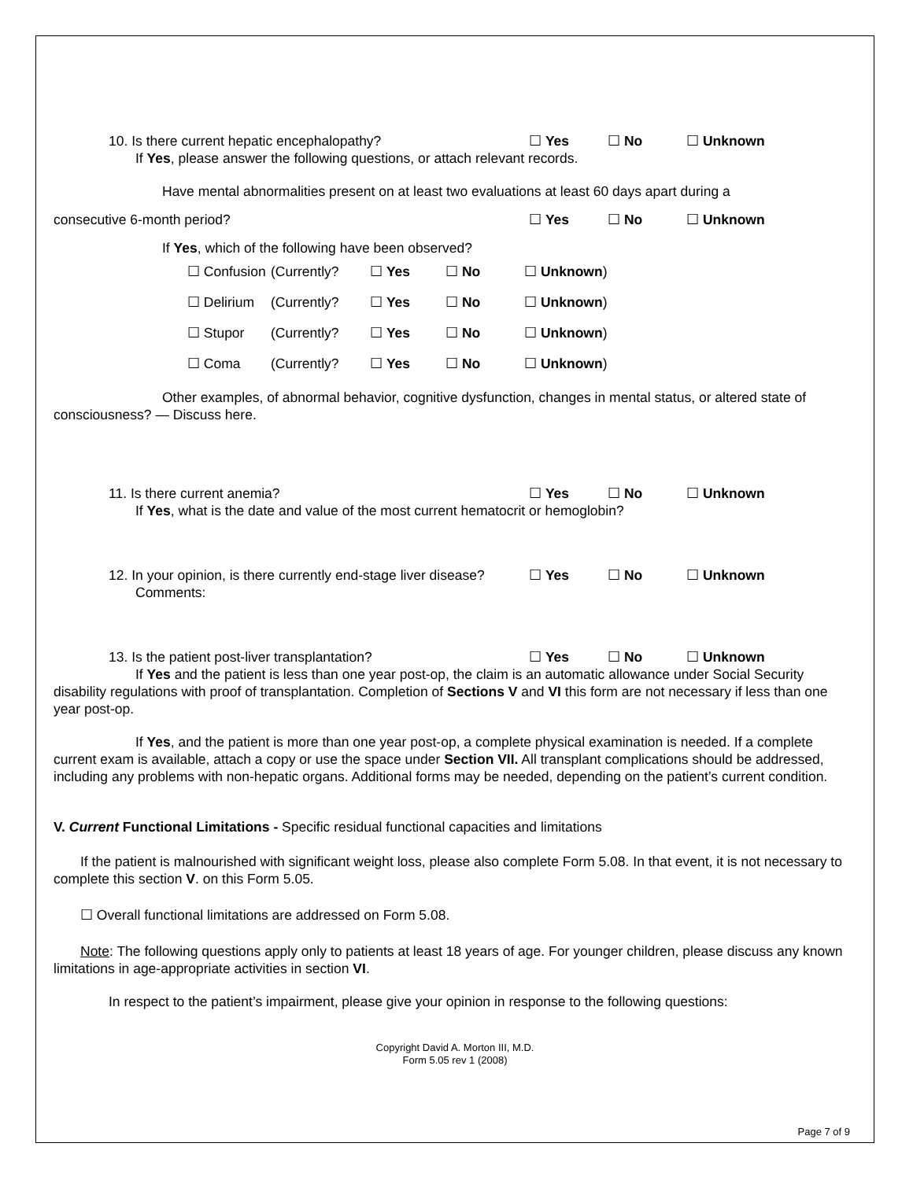10. Is there current hepatic encephalopathy? ☐ Yes ☐ No ☐ Unknown
If Yes, please answer the following questions, or attach relevant records.
Have mental abnormalities present on at least two evaluations at least 60 days apart during a
consecutive 6-month period? ☐ Yes ☐ No ☐ Unknown
If Yes, which of the following have been observed?
| ☐ Confusion | (Currently? | ☐ Yes | ☐ No | ☐ Unknown ) |
| ☐ Delirium | (Currently? | ☐ Yes | ☐ No | ☐ Unknown ) |
| ☐ Stupor | (Currently? | ☐ Yes | ☐ No | ☐ Unknown ) |
| ☐ Coma | (Currently? | ☐ Yes | ☐ No | ☐ Unknown ) |
Other examples, of abnormal behavior, cognitive dysfunction, changes in mental status, or altered state of consciousness? — Discuss here.
11. Is there current anemia? ☐ Yes ☐ No ☐ Unknown
If Yes, what is the date and value of the most current hematocrit or hemoglobin?
12. In your opinion, is there currently end-stage liver disease? ☐ Yes ☐ No ☐ Unknown
Comments:
13. Is the patient post-liver transplantation? ☐ Yes ☐ No ☐ Unknown
If Yes and the patient is less than one year post-op, the claim is an automatic allowance under Social Security disability regulations with proof of transplantation. Completion of Sections V and VI this form are not necessary if less than one year post-op.
If Yes, and the patient is more than one year post-op, a complete physical examination is needed. If a complete current exam is available, attach a copy or use the space under Section VII. All transplant complications should be addressed, including any problems with non-hepatic organs. Additional forms may be needed, depending on the patient’s current condition.
V. Current Functional Limitations - Specific residual functional capacities and limitations
If the patient is malnourished with significant weight loss, please also complete Form 5.08. In that event, it is not necessary to complete this section V. on this Form 5.05.
☐ Overall functional limitations are addressed on Form 5.08.
Note: The following questions apply only to patients at least 18 years of age. For younger children, please discuss any known limitations in age-appropriate activities in section VI.
In respect to the patient’s impairment, please give your opinion in response to the following questions:
Copyright David A. Morton III, M.D.
Form 5.05 rev 1 (2008)
Page 7 of 9